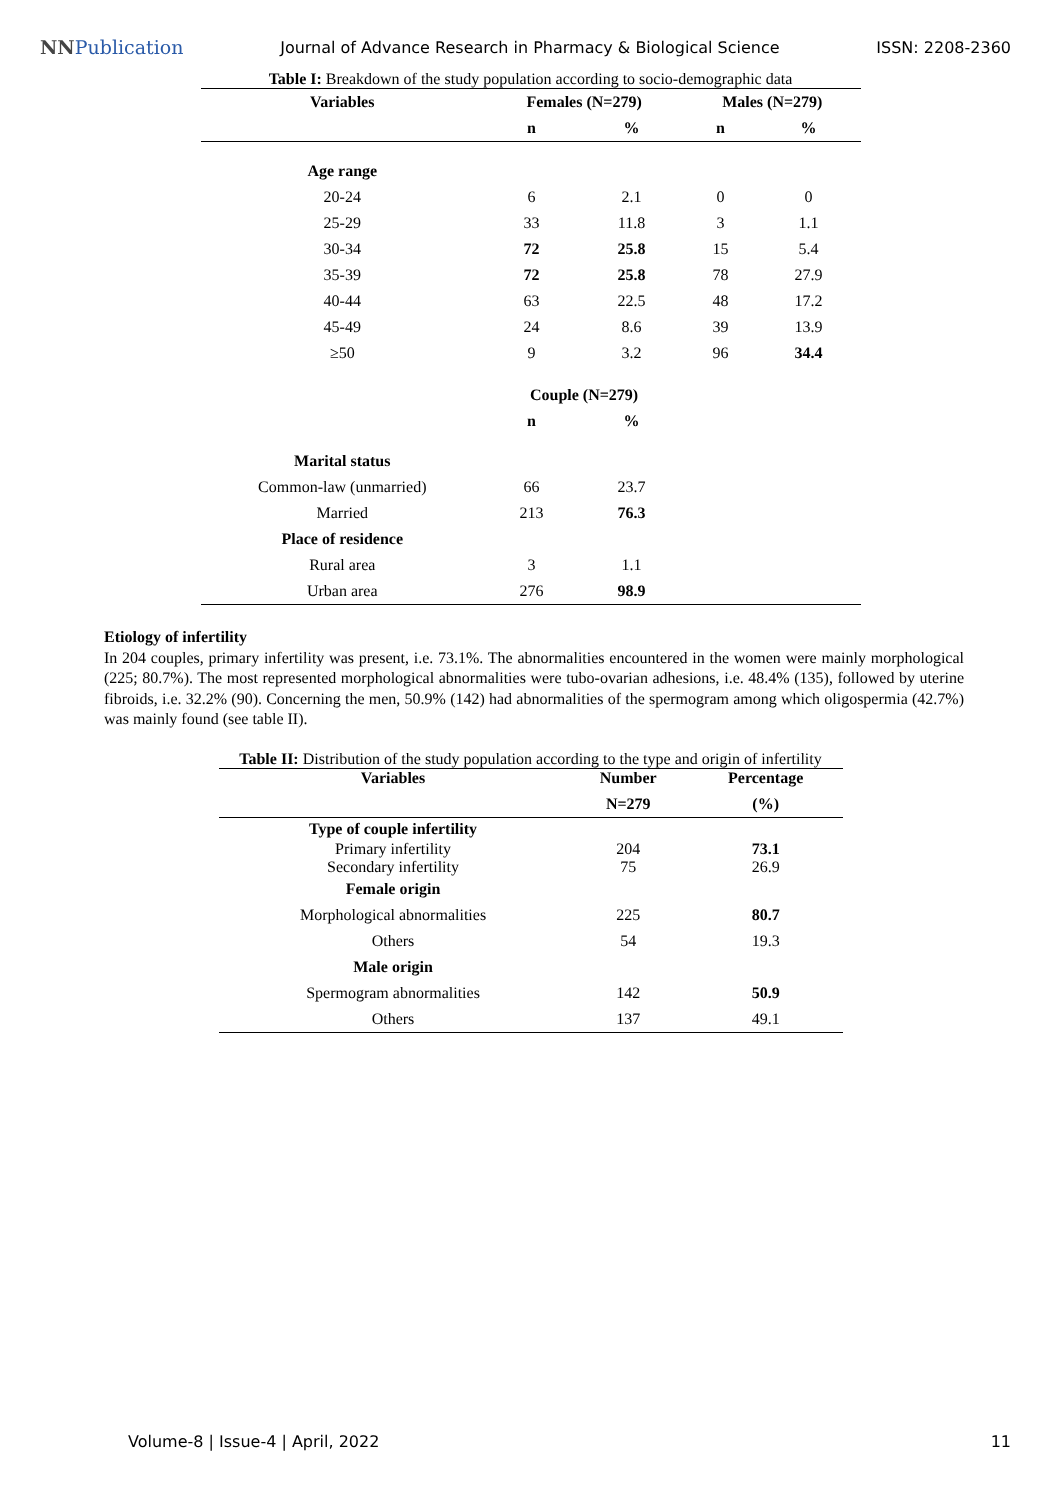NNPublication Journal of Advance Research in Pharmacy & Biological Science ISSN: 2208-2360
Table I: Breakdown of the study population according to socio-demographic data
| Variables | Females (N=279) | | Males (N=279) | |
| --- | --- | --- | --- | --- |
| | n | % | n | % |
| Age range | | | | |
| 20-24 | 6 | 2.1 | 0 | 0 |
| 25-29 | 33 | 11.8 | 3 | 1.1 |
| 30-34 | 72 | 25.8 | 15 | 5.4 |
| 35-39 | 72 | 25.8 | 78 | 27.9 |
| 40-44 | 63 | 22.5 | 48 | 17.2 |
| 45-49 | 24 | 8.6 | 39 | 13.9 |
| ≥50 | 9 | 3.2 | 96 | 34.4 |
| | Couple (N=279) | | | |
| | n | % | | |
| Marital status | | | | |
| Common-law (unmarried) | 66 | 23.7 | | |
| Married | 213 | 76.3 | | |
| Place of residence | | | | |
| Rural area | 3 | 1.1 | | |
| Urban area | 276 | 98.9 | | |
Etiology of infertility
In 204 couples, primary infertility was present, i.e. 73.1%. The abnormalities encountered in the women were mainly morphological (225; 80.7%). The most represented morphological abnormalities were tubo-ovarian adhesions, i.e. 48.4% (135), followed by uterine fibroids, i.e. 32.2% (90). Concerning the men, 50.9% (142) had abnormalities of the spermogram among which oligospermia (42.7%) was mainly found (see table II).
Table II: Distribution of the study population according to the type and origin of infertility
| Variables | Number | Percentage |
| --- | --- | --- |
| | N=279 | (%) |
| Type of couple infertility | | |
| Primary infertility | 204 | 73.1 |
| Secondary infertility | 75 | 26.9 |
| Female origin | | |
| Morphological abnormalities | 225 | 80.7 |
| Others | 54 | 19.3 |
| Male origin | | |
| Spermogram abnormalities | 142 | 50.9 |
| Others | 137 | 49.1 |
Volume-8 | Issue-4 | April, 2022 11